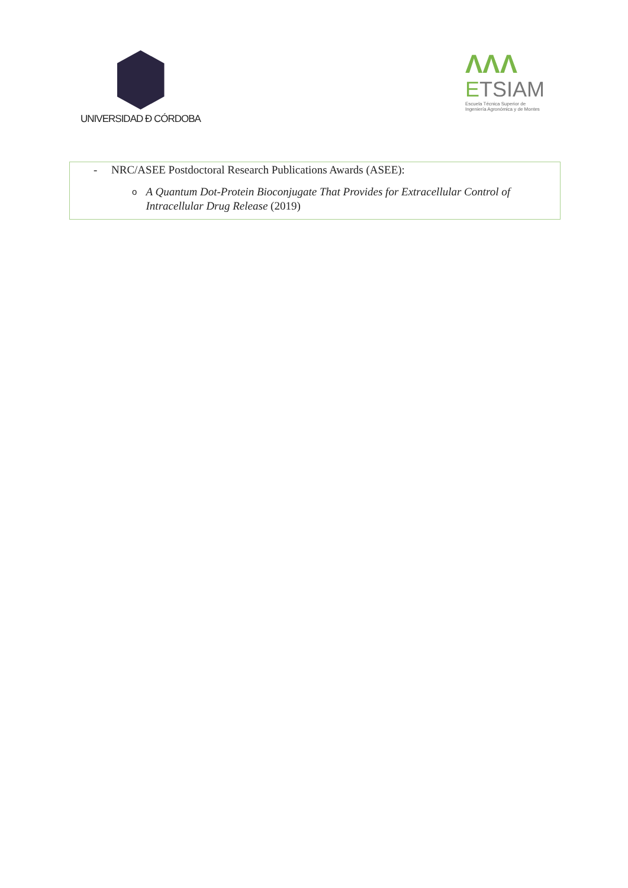UNIVERSIDAD Ð CÓRDOBA
ΛΛΛ
ETSIAM
Escuela Técnica Superior de
Ingeniería Agronómica y de Montes
- NRC/ASEE Postdoctoral Research Publications Awards (ASEE):
o A Quantum Dot-Protein Bioconjugate That Provides for Extracellular Control of Intracellular Drug Release (2019)